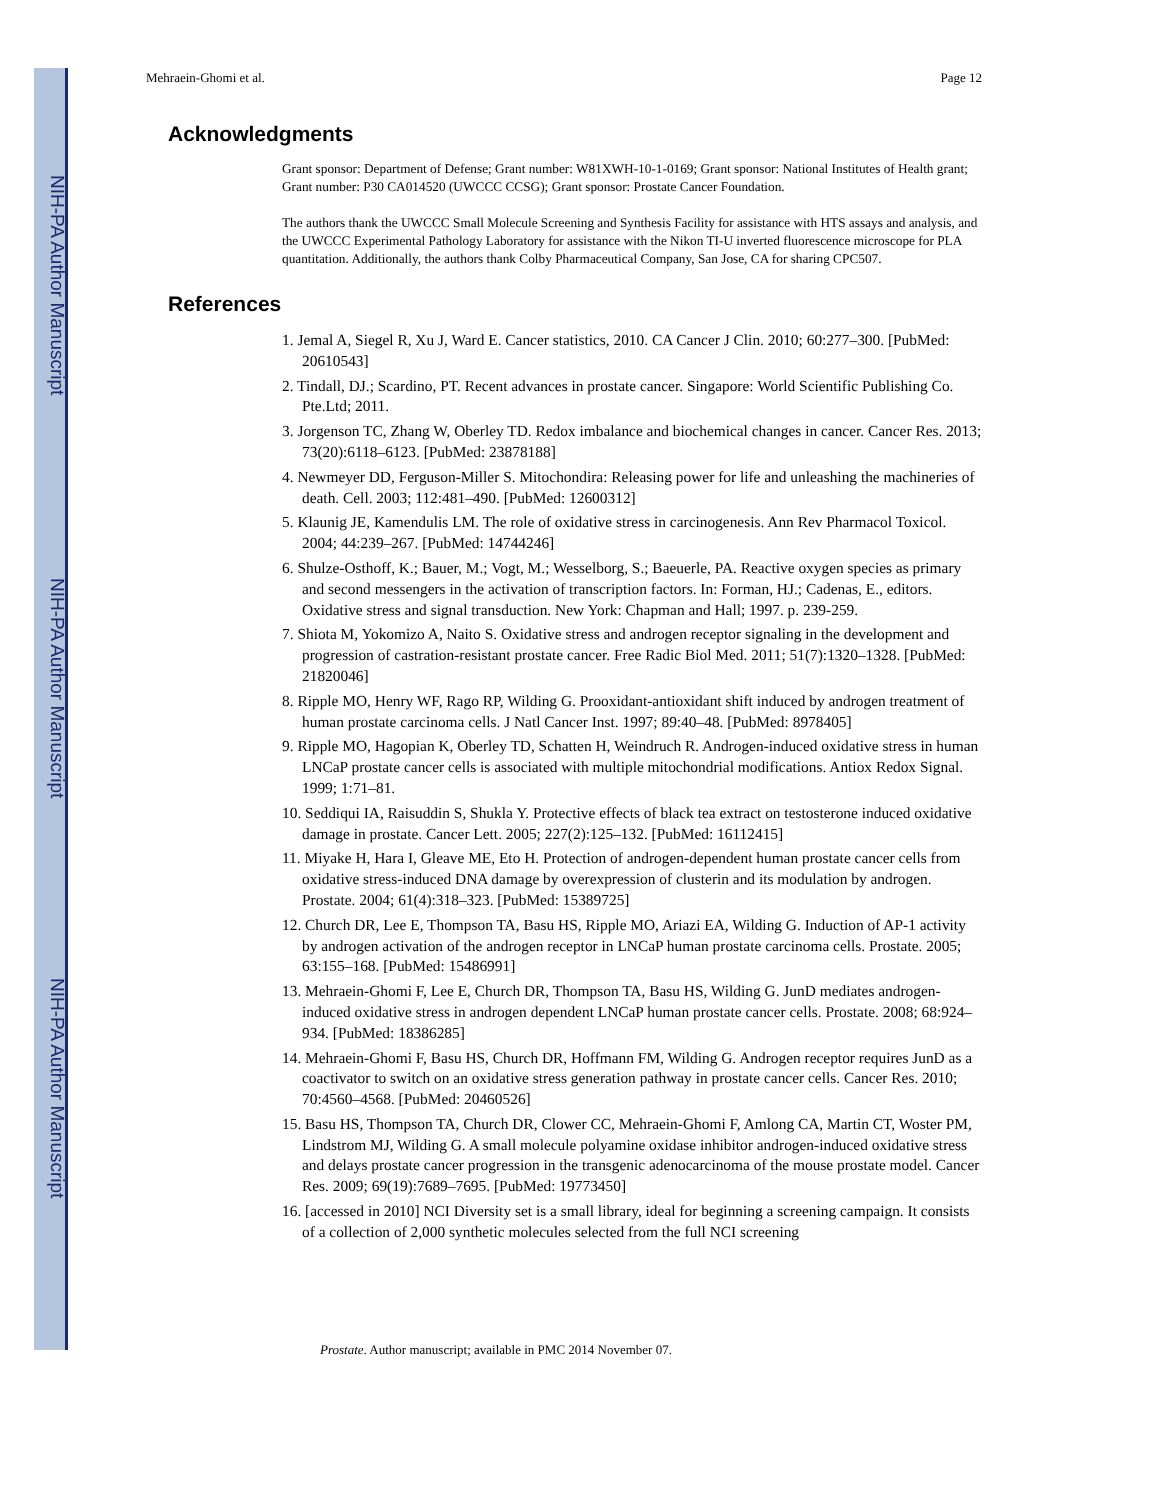NIH-PA Author Manuscript
NIH-PA Author Manuscript
NIH-PA Author Manuscript
Mehraein-Ghomi et al. Page 12
Acknowledgments
Grant sponsor: Department of Defense; Grant number: W81XWH-10-1-0169; Grant sponsor: National Institutes of Health grant; Grant number: P30 CA014520 (UWCCC CCSG); Grant sponsor: Prostate Cancer Foundation.
The authors thank the UWCCC Small Molecule Screening and Synthesis Facility for assistance with HTS assays and analysis, and the UWCCC Experimental Pathology Laboratory for assistance with the Nikon TI-U inverted fluorescence microscope for PLA quantitation. Additionally, the authors thank Colby Pharmaceutical Company, San Jose, CA for sharing CPC507.
References
1. Jemal A, Siegel R, Xu J, Ward E. Cancer statistics, 2010. CA Cancer J Clin. 2010; 60:277–300. [PubMed: 20610543]
2. Tindall, DJ.; Scardino, PT. Recent advances in prostate cancer. Singapore: World Scientific Publishing Co. Pte.Ltd; 2011.
3. Jorgenson TC, Zhang W, Oberley TD. Redox imbalance and biochemical changes in cancer. Cancer Res. 2013; 73(20):6118–6123. [PubMed: 23878188]
4. Newmeyer DD, Ferguson-Miller S. Mitochondira: Releasing power for life and unleashing the machineries of death. Cell. 2003; 112:481–490. [PubMed: 12600312]
5. Klaunig JE, Kamendulis LM. The role of oxidative stress in carcinogenesis. Ann Rev Pharmacol Toxicol. 2004; 44:239–267. [PubMed: 14744246]
6. Shulze-Osthoff, K.; Bauer, M.; Vogt, M.; Wesselborg, S.; Baeuerle, PA. Reactive oxygen species as primary and second messengers in the activation of transcription factors. In: Forman, HJ.; Cadenas, E., editors. Oxidative stress and signal transduction. New York: Chapman and Hall; 1997. p. 239-259.
7. Shiota M, Yokomizo A, Naito S. Oxidative stress and androgen receptor signaling in the development and progression of castration-resistant prostate cancer. Free Radic Biol Med. 2011; 51(7):1320–1328. [PubMed: 21820046]
8. Ripple MO, Henry WF, Rago RP, Wilding G. Prooxidant-antioxidant shift induced by androgen treatment of human prostate carcinoma cells. J Natl Cancer Inst. 1997; 89:40–48. [PubMed: 8978405]
9. Ripple MO, Hagopian K, Oberley TD, Schatten H, Weindruch R. Androgen-induced oxidative stress in human LNCaP prostate cancer cells is associated with multiple mitochondrial modifications. Antiox Redox Signal. 1999; 1:71–81.
10. Seddiqui IA, Raisuddin S, Shukla Y. Protective effects of black tea extract on testosterone induced oxidative damage in prostate. Cancer Lett. 2005; 227(2):125–132. [PubMed: 16112415]
11. Miyake H, Hara I, Gleave ME, Eto H. Protection of androgen-dependent human prostate cancer cells from oxidative stress-induced DNA damage by overexpression of clusterin and its modulation by androgen. Prostate. 2004; 61(4):318–323. [PubMed: 15389725]
12. Church DR, Lee E, Thompson TA, Basu HS, Ripple MO, Ariazi EA, Wilding G. Induction of AP-1 activity by androgen activation of the androgen receptor in LNCaP human prostate carcinoma cells. Prostate. 2005; 63:155–168. [PubMed: 15486991]
13. Mehraein-Ghomi F, Lee E, Church DR, Thompson TA, Basu HS, Wilding G. JunD mediates androgen-induced oxidative stress in androgen dependent LNCaP human prostate cancer cells. Prostate. 2008; 68:924–934. [PubMed: 18386285]
14. Mehraein-Ghomi F, Basu HS, Church DR, Hoffmann FM, Wilding G. Androgen receptor requires JunD as a coactivator to switch on an oxidative stress generation pathway in prostate cancer cells. Cancer Res. 2010; 70:4560–4568. [PubMed: 20460526]
15. Basu HS, Thompson TA, Church DR, Clower CC, Mehraein-Ghomi F, Amlong CA, Martin CT, Woster PM, Lindstrom MJ, Wilding G. A small molecule polyamine oxidase inhibitor androgen-induced oxidative stress and delays prostate cancer progression in the transgenic adenocarcinoma of the mouse prostate model. Cancer Res. 2009; 69(19):7689–7695. [PubMed: 19773450]
16. [accessed in 2010] NCI Diversity set is a small library, ideal for beginning a screening campaign. It consists of a collection of 2,000 synthetic molecules selected from the full NCI screening
Prostate. Author manuscript; available in PMC 2014 November 07.